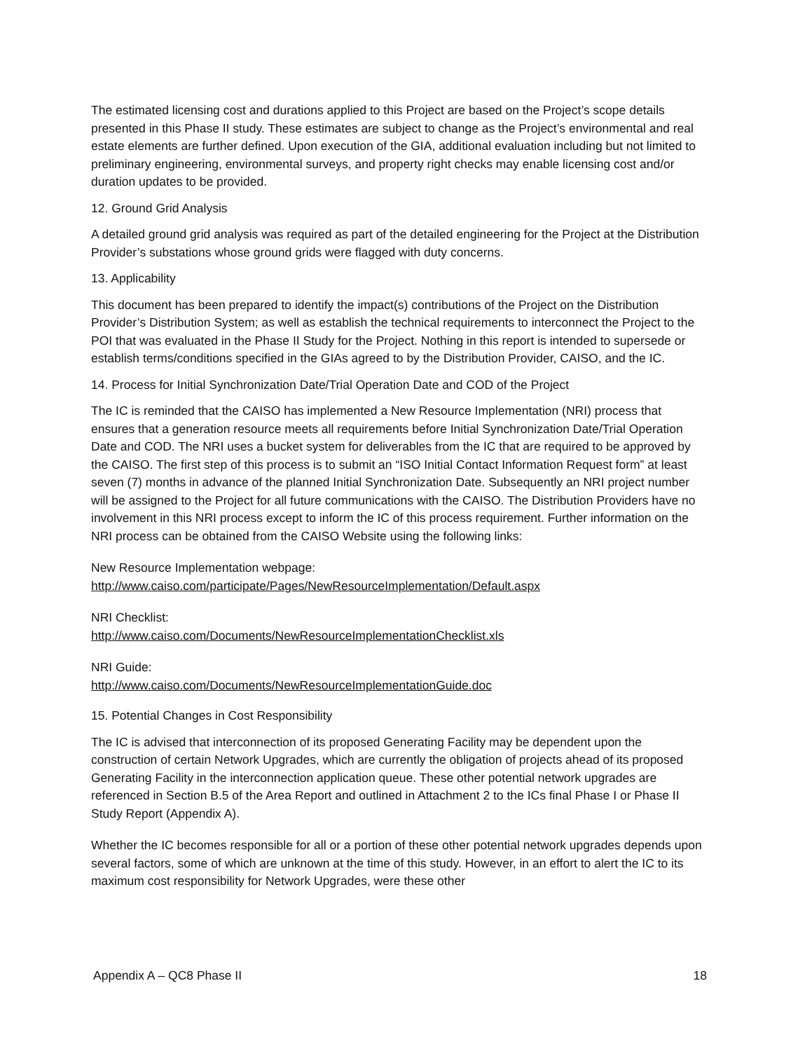The estimated licensing cost and durations applied to this Project are based on the Project’s scope details presented in this Phase II study. These estimates are subject to change as the Project’s environmental and real estate elements are further defined. Upon execution of the GIA, additional evaluation including but not limited to preliminary engineering, environmental surveys, and property right checks may enable licensing cost and/or duration updates to be provided.
12. Ground Grid Analysis
A detailed ground grid analysis was required as part of the detailed engineering for the Project at the Distribution Provider’s substations whose ground grids were flagged with duty concerns.
13. Applicability
This document has been prepared to identify the impact(s) contributions of the Project on the Distribution Provider’s Distribution System; as well as establish the technical requirements to interconnect the Project to the POI that was evaluated in the Phase II Study for the Project. Nothing in this report is intended to supersede or establish terms/conditions specified in the GIAs agreed to by the Distribution Provider, CAISO, and the IC.
14. Process for Initial Synchronization Date/Trial Operation Date and COD of the Project
The IC is reminded that the CAISO has implemented a New Resource Implementation (NRI) process that ensures that a generation resource meets all requirements before Initial Synchronization Date/Trial Operation Date and COD. The NRI uses a bucket system for deliverables from the IC that are required to be approved by the CAISO. The first step of this process is to submit an “ISO Initial Contact Information Request form” at least seven (7) months in advance of the planned Initial Synchronization Date. Subsequently an NRI project number will be assigned to the Project for all future communications with the CAISO. The Distribution Providers have no involvement in this NRI process except to inform the IC of this process requirement. Further information on the NRI process can be obtained from the CAISO Website using the following links:
New Resource Implementation webpage:
http://www.caiso.com/participate/Pages/NewResourceImplementation/Default.aspx
NRI Checklist:
http://www.caiso.com/Documents/NewResourceImplementationChecklist.xls
NRI Guide:
http://www.caiso.com/Documents/NewResourceImplementationGuide.doc
15. Potential Changes in Cost Responsibility
The IC is advised that interconnection of its proposed Generating Facility may be dependent upon the construction of certain Network Upgrades, which are currently the obligation of projects ahead of its proposed Generating Facility in the interconnection application queue. These other potential network upgrades are referenced in Section B.5 of the Area Report and outlined in Attachment 2 to the ICs final Phase I or Phase II Study Report (Appendix A).
Whether the IC becomes responsible for all or a portion of these other potential network upgrades depends upon several factors, some of which are unknown at the time of this study. However, in an effort to alert the IC to its maximum cost responsibility for Network Upgrades, were these other
Appendix A – QC8 Phase II 18